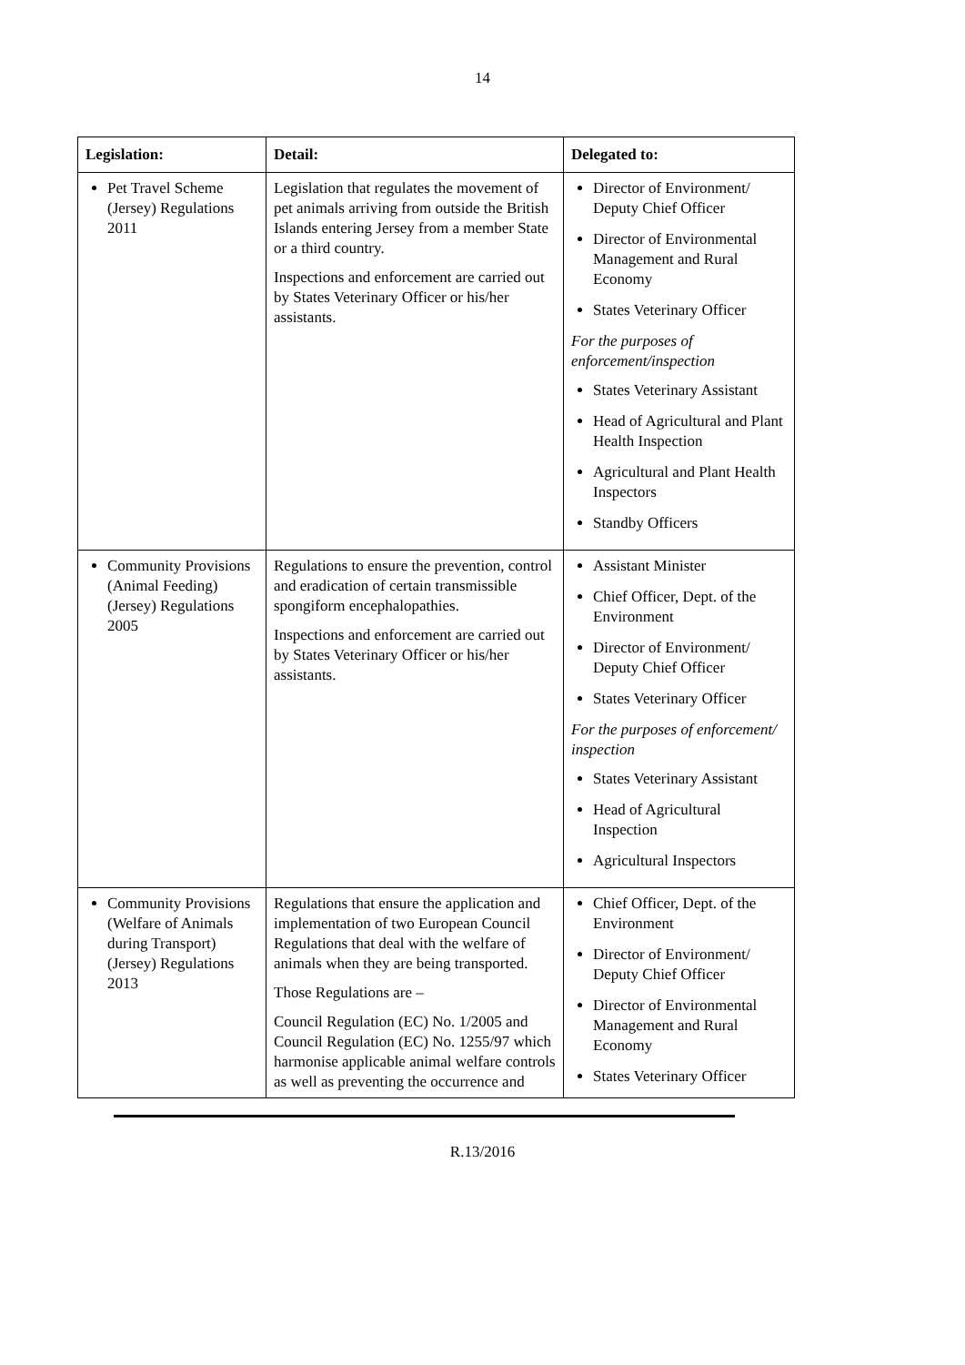14
| Legislation: | Detail: | Delegated to: |
| --- | --- | --- |
| Pet Travel Scheme (Jersey) Regulations 2011 | Legislation that regulates the movement of pet animals arriving from outside the British Islands entering Jersey from a member State or a third country. Inspections and enforcement are carried out by States Veterinary Officer or his/her assistants. | Director of Environment/ Deputy Chief Officer Director of Environmental Management and Rural Economy States Veterinary Officer For the purposes of enforcement/inspection States Veterinary Assistant Head of Agricultural and Plant Health Inspection Agricultural and Plant Health Inspectors Standby Officers |
| Community Provisions (Animal Feeding) (Jersey) Regulations 2005 | Regulations to ensure the prevention, control and eradication of certain transmissible spongiform encephalopathies. Inspections and enforcement are carried out by States Veterinary Officer or his/her assistants. | Assistant Minister Chief Officer, Dept. of the Environment Director of Environment/ Deputy Chief Officer States Veterinary Officer For the purposes of enforcement/ inspection States Veterinary Assistant Head of Agricultural Inspection Agricultural Inspectors |
| Community Provisions (Welfare of Animals during Transport) (Jersey) Regulations 2013 | Regulations that ensure the application and implementation of two European Council Regulations that deal with the welfare of animals when they are being transported. Those Regulations are – Council Regulation (EC) No. 1/2005 and Council Regulation (EC) No. 1255/97 which harmonise applicable animal welfare controls as well as preventing the occurrence and | Chief Officer, Dept. of the Environment Director of Environment/ Deputy Chief Officer Director of Environmental Management and Rural Economy States Veterinary Officer |
R.13/2016